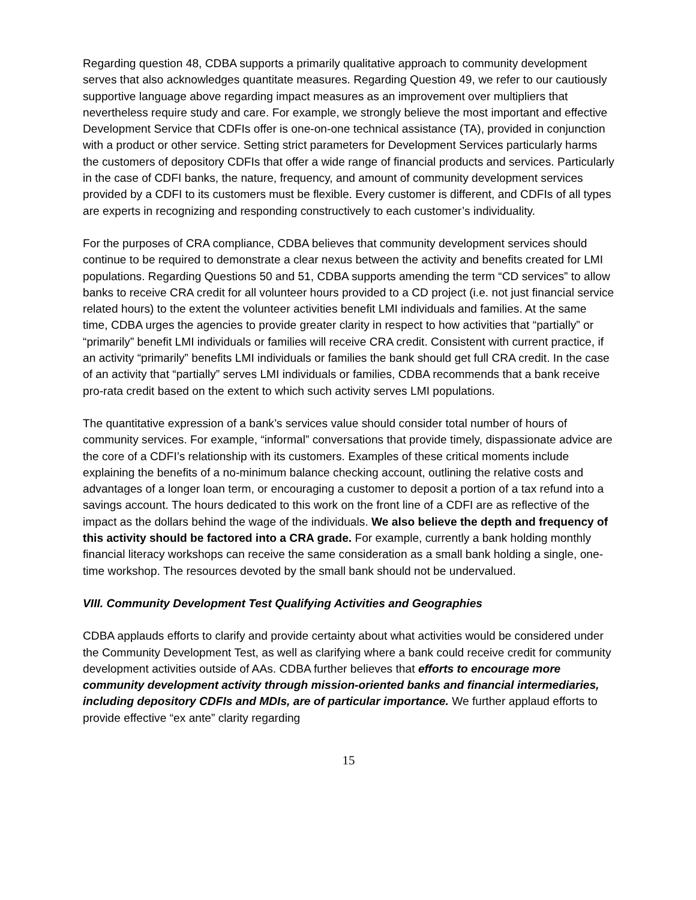Regarding question 48, CDBA supports a primarily qualitative approach to community development serves that also acknowledges quantitate measures. Regarding Question 49, we refer to our cautiously supportive language above regarding impact measures as an improvement over multipliers that nevertheless require study and care. For example, we strongly believe the most important and effective Development Service that CDFIs offer is one-on-one technical assistance (TA), provided in conjunction with a product or other service. Setting strict parameters for Development Services particularly harms the customers of depository CDFIs that offer a wide range of financial products and services. Particularly in the case of CDFI banks, the nature, frequency, and amount of community development services provided by a CDFI to its customers must be flexible. Every customer is different, and CDFIs of all types are experts in recognizing and responding constructively to each customer’s individuality.
For the purposes of CRA compliance, CDBA believes that community development services should continue to be required to demonstrate a clear nexus between the activity and benefits created for LMI populations. Regarding Questions 50 and 51, CDBA supports amending the term “CD services” to allow banks to receive CRA credit for all volunteer hours provided to a CD project (i.e. not just financial service related hours) to the extent the volunteer activities benefit LMI individuals and families. At the same time, CDBA urges the agencies to provide greater clarity in respect to how activities that “partially” or “primarily” benefit LMI individuals or families will receive CRA credit. Consistent with current practice, if an activity “primarily” benefits LMI individuals or families the bank should get full CRA credit. In the case of an activity that “partially” serves LMI individuals or families, CDBA recommends that a bank receive pro-rata credit based on the extent to which such activity serves LMI populations.
The quantitative expression of a bank’s services value should consider total number of hours of community services. For example, “informal” conversations that provide timely, dispassionate advice are the core of a CDFI’s relationship with its customers. Examples of these critical moments include explaining the benefits of a no-minimum balance checking account, outlining the relative costs and advantages of a longer loan term, or encouraging a customer to deposit a portion of a tax refund into a savings account. The hours dedicated to this work on the front line of a CDFI are as reflective of the impact as the dollars behind the wage of the individuals. We also believe the depth and frequency of this activity should be factored into a CRA grade. For example, currently a bank holding monthly financial literacy workshops can receive the same consideration as a small bank holding a single, one-time workshop. The resources devoted by the small bank should not be undervalued.
VIII. Community Development Test Qualifying Activities and Geographies
CDBA applauds efforts to clarify and provide certainty about what activities would be considered under the Community Development Test, as well as clarifying where a bank could receive credit for community development activities outside of AAs. CDBA further believes that efforts to encourage more community development activity through mission-oriented banks and financial intermediaries, including depository CDFIs and MDIs, are of particular importance. We further applaud efforts to provide effective “ex ante” clarity regarding
15